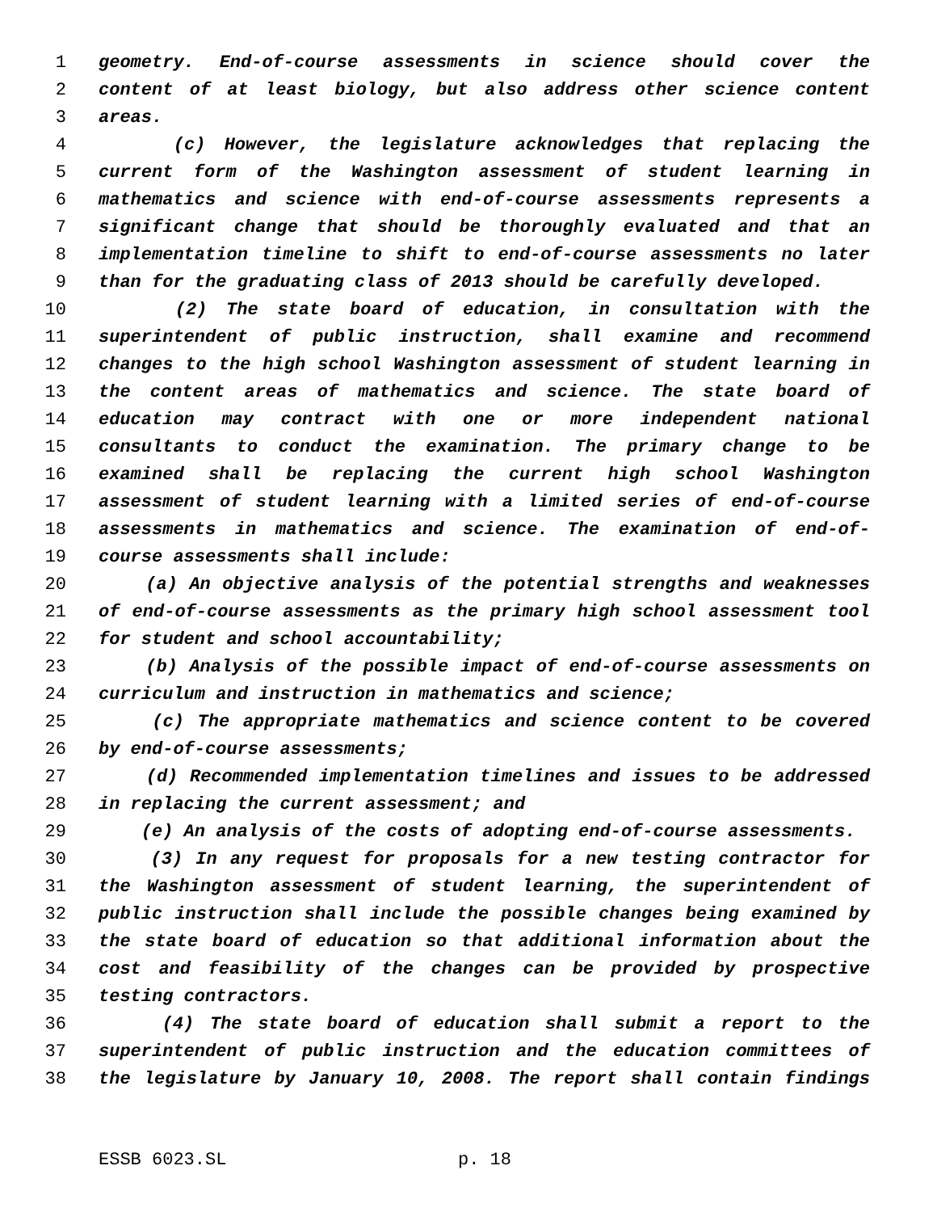1 geometry. End-of-course assessments in science should cover the
2 content of at least biology, but also address other science content
3 areas.
4 (c) However, the legislature acknowledges that replacing the
5 current form of the Washington assessment of student learning in
6 mathematics and science with end-of-course assessments represents a
7 significant change that should be thoroughly evaluated and that an
8 implementation timeline to shift to end-of-course assessments no later
9 than for the graduating class of 2013 should be carefully developed.
10 (2) The state board of education, in consultation with the
11 superintendent of public instruction, shall examine and recommend
12 changes to the high school Washington assessment of student learning in
13 the content areas of mathematics and science. The state board of
14 education may contract with one or more independent national
15 consultants to conduct the examination. The primary change to be
16 examined shall be replacing the current high school Washington
17 assessment of student learning with a limited series of end-of-course
18 assessments in mathematics and science. The examination of end-of-
19 course assessments shall include:
20 (a) An objective analysis of the potential strengths and weaknesses
21 of end-of-course assessments as the primary high school assessment tool
22 for student and school accountability;
23 (b) Analysis of the possible impact of end-of-course assessments on
24 curriculum and instruction in mathematics and science;
25 (c) The appropriate mathematics and science content to be covered
26 by end-of-course assessments;
27 (d) Recommended implementation timelines and issues to be addressed
28 in replacing the current assessment; and
29 (e) An analysis of the costs of adopting end-of-course assessments.
30 (3) In any request for proposals for a new testing contractor for
31 the Washington assessment of student learning, the superintendent of
32 public instruction shall include the possible changes being examined by
33 the state board of education so that additional information about the
34 cost and feasibility of the changes can be provided by prospective
35 testing contractors.
36 (4) The state board of education shall submit a report to the
37 superintendent of public instruction and the education committees of
38 the legislature by January 10, 2008. The report shall contain findings
ESSB 6023.SL p. 18